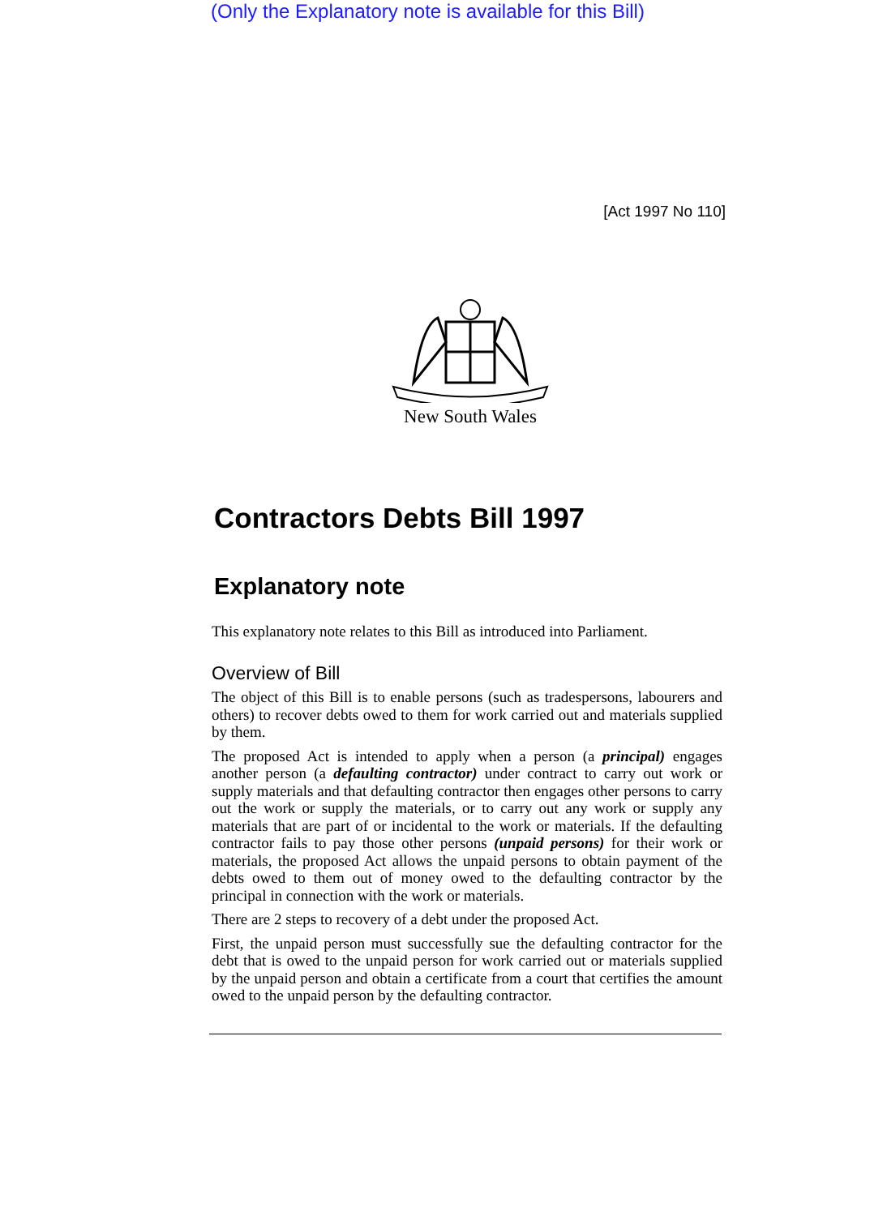(Only the Explanatory note is available for this Bill)
[Act 1997 No 110]
New South Wales
Contractors Debts Bill 1997
Explanatory note
This explanatory note relates to this Bill as introduced into Parliament.
Overview of Bill
The object of this Bill is to enable persons (such as tradespersons, labourers and others) to recover debts owed to them for work carried out and materials supplied by them.
The proposed Act is intended to apply when a person (a principal) engages another person (a defaulting contractor) under contract to carry out work or supply materials and that defaulting contractor then engages other persons to carry out the work or supply the materials, or to carry out any work or supply any materials that are part of or incidental to the work or materials. If the defaulting contractor fails to pay those other persons (unpaid persons) for their work or materials, the proposed Act allows the unpaid persons to obtain payment of the debts owed to them out of money owed to the defaulting contractor by the principal in connection with the work or materials.
There are 2 steps to recovery of a debt under the proposed Act.
First, the unpaid person must successfully sue the defaulting contractor for the debt that is owed to the unpaid person for work carried out or materials supplied by the unpaid person and obtain a certificate from a court that certifies the amount owed to the unpaid person by the defaulting contractor.